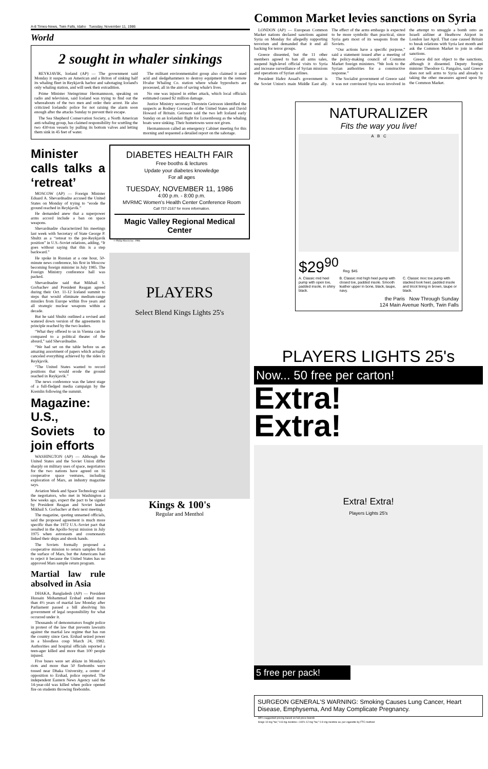A-8 Times-News, Twin Falls, Idaho Tuesday, November 11, 1986
World
2 sought in whaler sinkings
REYKJAVIK, Iceland (AP) — The government said Monday it suspects an American and a Briton of sinking half its whaling fleet in Reykjavik harbor and sabotaging Iceland's only whaling station, and will seek their extradition.
Prime Minister Steingrimur Hermannsson, speaking on radio and television, said Iceland was trying to find out the whereabouts of the two men and order their arrest. He also criticized Icelandic police for not raising the alarm soon enough after the attacks Sunday to prevent their escape.
The Sea Shepherd Conservation Society, a North American anti-whaling group, has claimed responsibility for scuttling the two 430-ton vessels by pulling its bottom valves and letting them sink in 45 feet of water.
The militant environmentalist group also claimed it used acid and sledgehammers to destroy equipment in the remote Hvalur Whaling Co. station where whale byproducts are processed, all in the aim of saving whale's lives.
No one was injured in either attack, which local officials estimated caused $2 million damage.
Justice Ministry secretary Thorstein Geirsson identified the suspects as Rodney Coronado of the United States and David Howard of Britain. Geirsson said the two left Iceland early Sunday on an Icelandair flight for Luxembourg as the whaling boats were sinking. Their hometowns were not given.
Hermannsson called an emergency Cabinet meeting for this morning and requested a detailed report on the sabotage.
Minister calls talks a ‘retreat’
MOSCOW (AP) — Foreign Minister Eduard A. Shevardnadze accused the United States on Monday of trying to “erode the ground reached in Reykjavik.”
He demanded anew that a superpower arms accord include a ban on space weapons.
Shevardnadze characterized his meetings last week with Secretary of State George P. Shultz as a “retreat to the pre-Reykjavik position” in U.S.-Soviet relations, adding, “It goes without saying that this is a step backward.”
He spoke in Russian at a one hour, 50-minute news conference, his first in Moscow becoming foreign minister in July 1985. The Foreign Ministry conference hall was packed.
Shevardnadze said that Mikhail S. Gorbachev and President Reagan agreed during their Oct. 11-12 Iceland summit to steps that would eliminate medium-range missiles from Europe within five years and all strategic nuclear weapons within a decade.
But he said Shultz outlined a revised and watered down version of the agreements in principle reached by the two leaders.
“What they offered to us in Vienna can be compared to a political theater of the absurd,” said Shevardnadze.
“We had set on the table before us an amazing assortment of papers which actually canceled everything achieved by the sides in Reykjavik.
“The United States wanted to record positions that would erode the ground reached in Reykjavik.”
The news conference was the latest stage of a full-fledged media campaign by the Kremlin following the summit.
Magazine: U.S., Soviets to join efforts
WASHINGTON (AP) — Although the United States and the Soviet Union differ sharply on military uses of space, negotiators for the two nations have agreed on 16 cooperative space ventures, including exploration of Mars, an industry magazine says.
Aviation Week and Space Technology said the negotiators, who met in Washington a few weeks ago, expect the pact to be signed by President Reagan and Soviet leader Mikhail S. Gorbachev at their next meeting.
The magazine, quoting unnamed officials, said the proposed agreement is much more specific than the 1972 U.S.-Soviet pact that resulted in the Apollo-Soyuz mission in July 1975 when astronauts and cosmonauts linked their ships and shook hands.
The Soviets formally proposed a cooperative mission to return samples from the surface of Mars, but the Americans had to reject it because the United States has no approved Mars sample return program.
Martial law rule absolved in Asia
DHAKA, Bangladesh (AP) — President Hussain Mohammad Ershad ended more than 4½ years of martial law Monday after Parliament passed a bill absolving his government of legal responsibility for what occurred under it.
Thousands of demonstrators fought police in protest of the law that prevents lawsuits against the martial law regime that has run the country since Gen. Ershad seized power in a bloodless coup March 24, 1982. Authorities and hospital officials reported a teen-ager killed and more than 100 people injured.
Five buses were set ablaze in Monday's riots and more than 50 firebombs were tossed near Dhaka University, a center of opposition to Ershad, police reported. The independent Eastern News Agency said the 14-year-old was killed when police opened fire on students throwing firebombs.
DIABETES HEALTH FAIR
Free booths & lectures
Update your diabetes knowledge
For all ages
TUESDAY, NOVEMBER 11, 1986
4:00 p.m. - 8:00 p.m.
MVRMC Women's Health Center Conference Room
Call 737-2167 for more information.
Magic Valley Regional Medical Center
© Philip Morris Inc. 1986
PLAYERS
Select Blend Kings Lights 25's
Kings & 100's
Regular and Menthol
Common Market levies sanctions on Syria
LONDON (AP) — European Common Market nations declared sanctions against Syria on Monday for allegedly supporting terrorism and demanded that it end all backing for terror groups.
Greece dissented, but the 11 other members agreed to ban all arms sales, suspend high-level official visits to Syria and increase surveillance of Syrian missions and operations of Syrian airlines.
President Hafez Assad's government is the Soviet Union's main Middle East ally. The effect of the arms embargo is expected to be more symbolic than practical, since Syria gets most of its weapons from the Soviets.
“Our actions have a specific purpose,” said a statement issued after a meeting of the policy-making council of Common Market foreign ministers. “We look to the Syrian authorities for a constructive response.”
The Socialist government of Greece said it was not convinced Syria was involved in the attempt to smuggle a bomb onto an Israeli airliner at Heathrow Airport in London last April. That case caused Britain to break relations with Syria last month and ask the Common Market to join in other sanctions.
Greece did not object to the sanctions, although it dissented. Deputy foreign minister Theodore G. Pangalos, said Greece does not sell arms to Syria and already is taking the other measures agreed upon by the Common Market.
NATURALIZER
Fits the way you live!
A B C
$29<sup>90</sup> Reg. $45
A. Classic mid heel pump with open toe, padded insole, in shiny black.
B. Classic mid high heel pump with closed toe, padded insole. Smooth leather upper in bone, black, taupe, navy.
C. Classic moc toe pump with stacked look heel, padded insole and tricot lining in brown, taupe or black.
the Paris Now Through Sunday
124 Main Avenue North, Twin Falls
PLAYERS LIGHTS 25's
Now... 50 free per carton!
Extra!
Extra!
Extra! Extra!
Players Lights 25's
5 free per pack!
SURGEON GENERAL'S WARNING: Smoking Causes Lung Cancer, Heart Disease, Emphysema, And May Complicate Pregnancy.
Mfr's suggested pricing based on full-price brands
Kings 10 mg "tar," 0.8 mg nicotine—100's 12 mg "tar," 0.9 mg nicotine av. per cigarette by FTC method